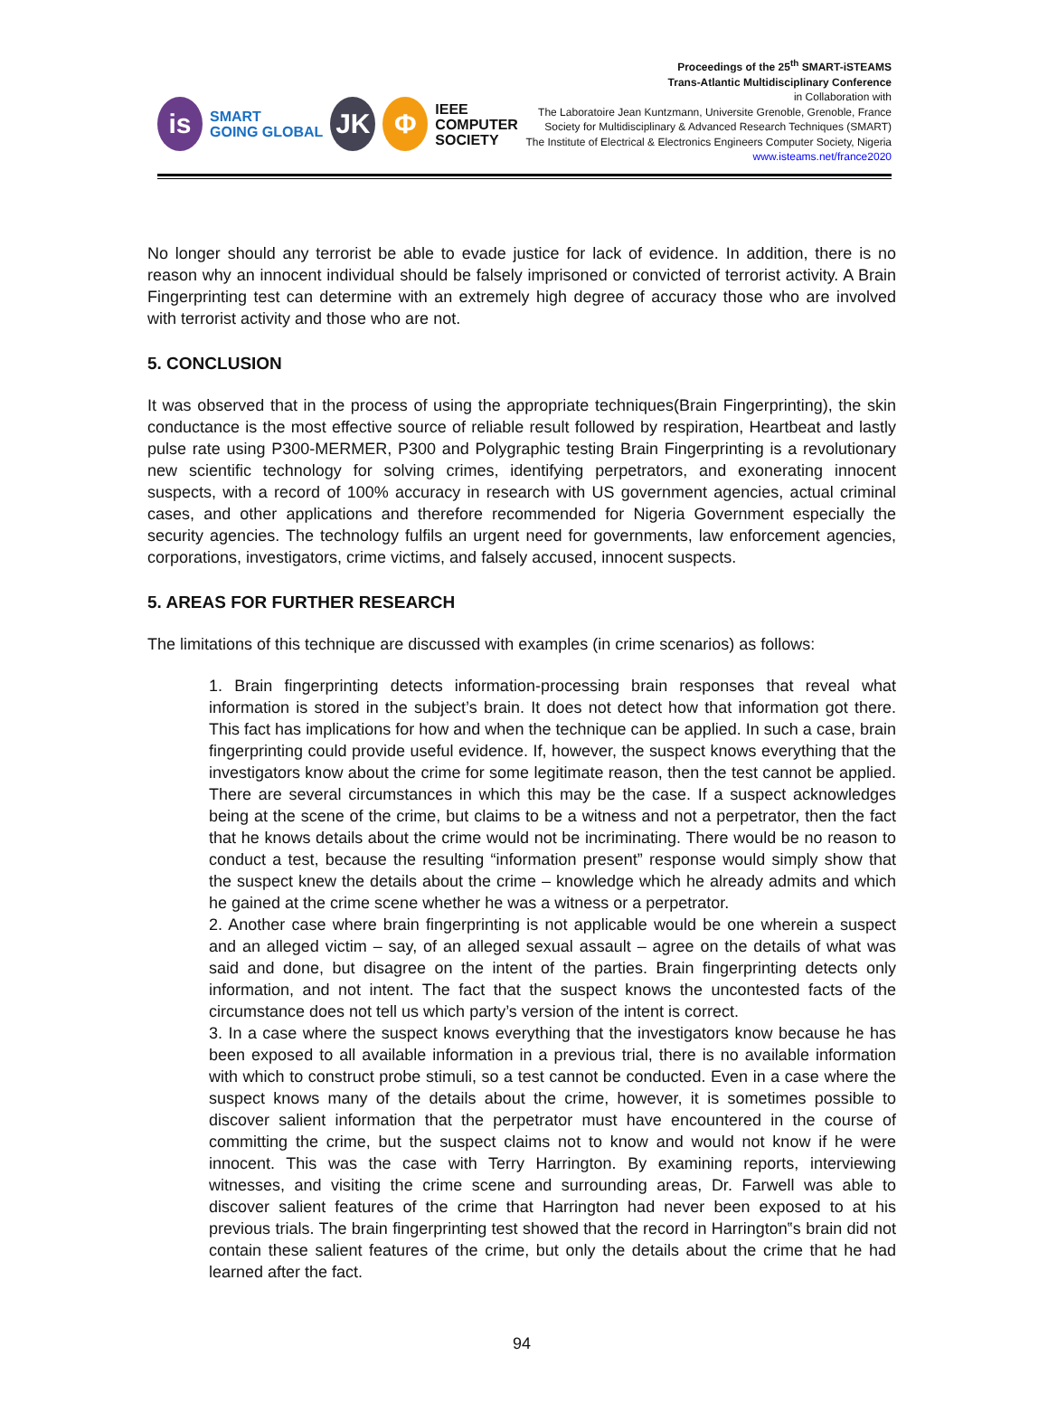is
SMART
GOING GLOBAL
JK Φ
IEEE
COMPUTER
SOCIETY
Proceedings of the 25<sup>th</sup> SMART-iSTEAMS
Trans-Atlantic Multidisciplinary Conference
in Collaboration with
The Laboratoire Jean Kuntzmann, Universite Grenoble, Grenoble, France
Society for Multidisciplinary & Advanced Research Techniques (SMART)
The Institute of Electrical & Electronics Engineers Computer Society, Nigeria
www.isteams.net/france2020
No longer should any terrorist be able to evade justice for lack of evidence. In addition, there is no reason why an innocent individual should be falsely imprisoned or convicted of terrorist activity. A Brain Fingerprinting test can determine with an extremely high degree of accuracy those who are involved with terrorist activity and those who are not.
5. CONCLUSION
It was observed that in the process of using the appropriate techniques(Brain Fingerprinting), the skin conductance is the most effective source of reliable result followed by respiration, Heartbeat and lastly pulse rate using P300-MERMER, P300 and Polygraphic testing Brain Fingerprinting is a revolutionary new scientific technology for solving crimes, identifying perpetrators, and exonerating innocent suspects, with a record of 100% accuracy in research with US government agencies, actual criminal cases, and other applications and therefore recommended for Nigeria Government especially the security agencies. The technology fulfils an urgent need for governments, law enforcement agencies, corporations, investigators, crime victims, and falsely accused, innocent suspects.
5. AREAS FOR FURTHER RESEARCH
The limitations of this technique are discussed with examples (in crime scenarios) as follows:
1. Brain fingerprinting detects information-processing brain responses that reveal what information is stored in the subject’s brain. It does not detect how that information got there. This fact has implications for how and when the technique can be applied. In such a case, brain fingerprinting could provide useful evidence. If, however, the suspect knows everything that the investigators know about the crime for some legitimate reason, then the test cannot be applied. There are several circumstances in which this may be the case. If a suspect acknowledges being at the scene of the crime, but claims to be a witness and not a perpetrator, then the fact that he knows details about the crime would not be incriminating. There would be no reason to conduct a test, because the resulting “information present” response would simply show that the suspect knew the details about the crime – knowledge which he already admits and which he gained at the crime scene whether he was a witness or a perpetrator.
2. Another case where brain fingerprinting is not applicable would be one wherein a suspect and an alleged victim – say, of an alleged sexual assault – agree on the details of what was said and done, but disagree on the intent of the parties. Brain fingerprinting detects only information, and not intent. The fact that the suspect knows the uncontested facts of the circumstance does not tell us which party’s version of the intent is correct.
3. In a case where the suspect knows everything that the investigators know because he has been exposed to all available information in a previous trial, there is no available information with which to construct probe stimuli, so a test cannot be conducted. Even in a case where the suspect knows many of the details about the crime, however, it is sometimes possible to discover salient information that the perpetrator must have encountered in the course of committing the crime, but the suspect claims not to know and would not know if he were innocent. This was the case with Terry Harrington. By examining reports, interviewing witnesses, and visiting the crime scene and surrounding areas, Dr. Farwell was able to discover salient features of the crime that Harrington had never been exposed to at his previous trials. The brain fingerprinting test showed that the record in Harrington‟s brain did not contain these salient features of the crime, but only the details about the crime that he had learned after the fact.
94